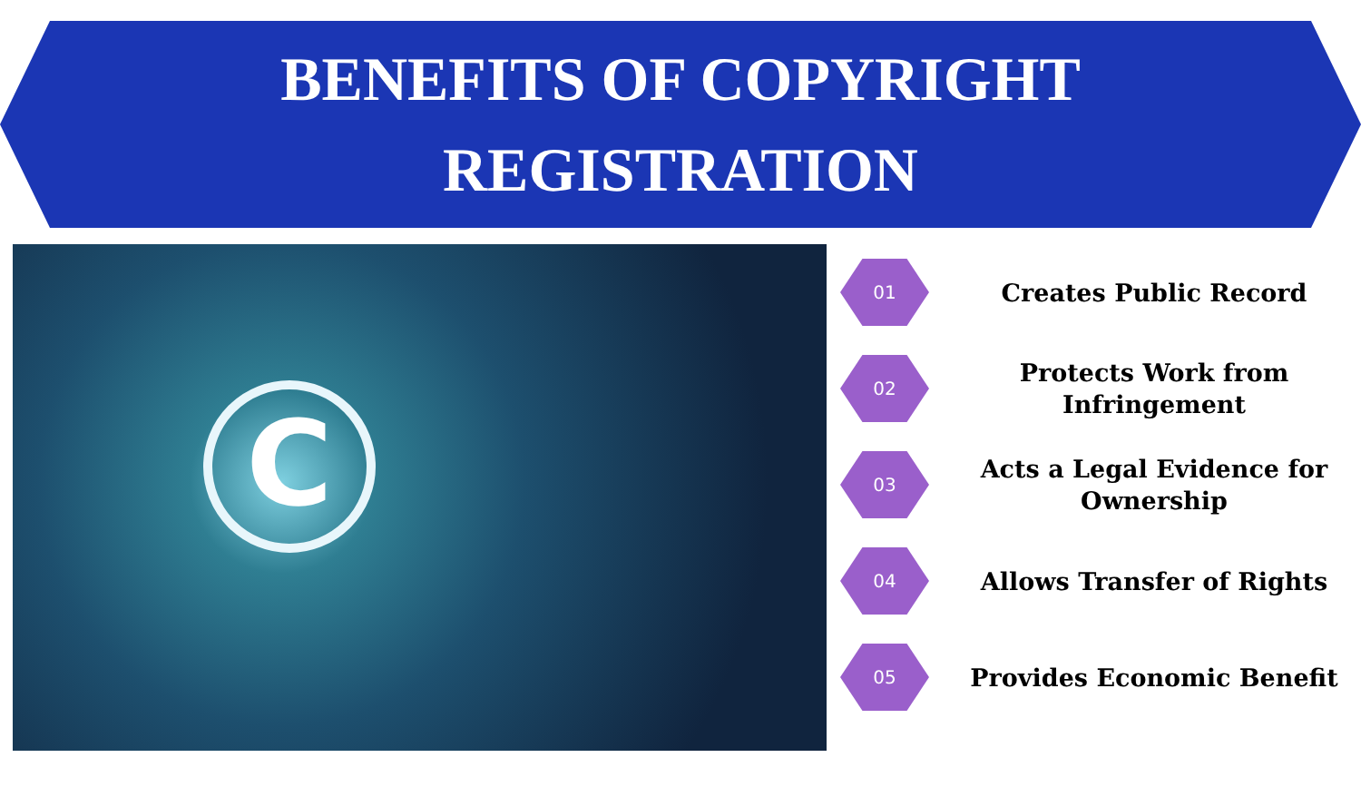BENEFITS OF COPYRIGHT
REGISTRATION
C
01
Creates Public Record
02
Protects Work from
Infringement
03
Acts a Legal Evidence for
Ownership
04
Allows Transfer of Rights
05
Provides Economic Benefit